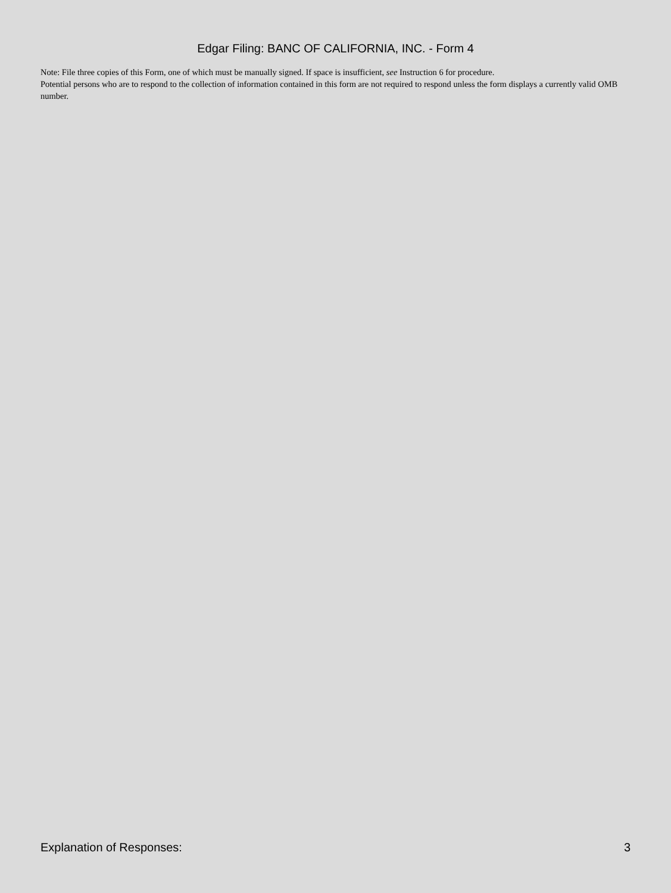Edgar Filing: BANC OF CALIFORNIA, INC. - Form 4
Note: File three copies of this Form, one of which must be manually signed. If space is insufficient, see Instruction 6 for procedure.
Potential persons who are to respond to the collection of information contained in this form are not required to respond unless the form displays a currently valid OMB number.
Explanation of Responses: 3